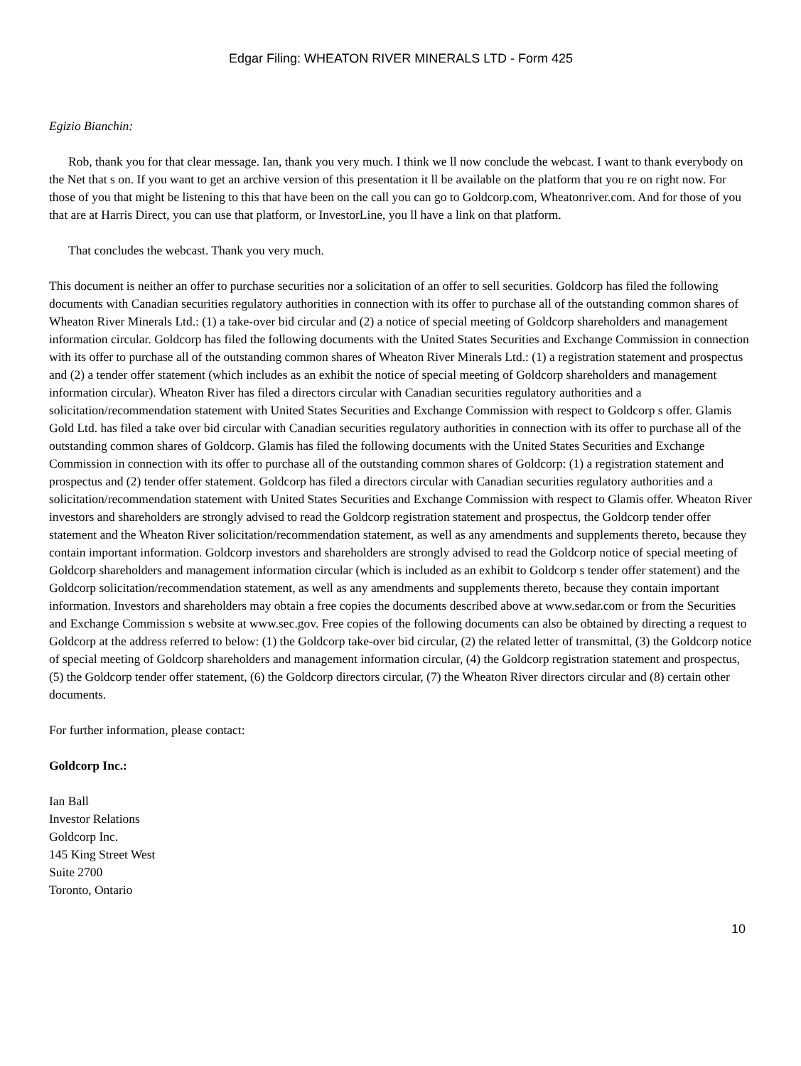Edgar Filing: WHEATON RIVER MINERALS LTD - Form 425
Egizio Bianchin:
Rob, thank you for that clear message. Ian, thank you very much. I think we ll now conclude the webcast. I want to thank everybody on the Net that s on. If you want to get an archive version of this presentation it ll be available on the platform that you re on right now. For those of you that might be listening to this that have been on the call you can go to Goldcorp.com, Wheatonriver.com. And for those of you that are at Harris Direct, you can use that platform, or InvestorLine, you ll have a link on that platform.
That concludes the webcast. Thank you very much.
This document is neither an offer to purchase securities nor a solicitation of an offer to sell securities. Goldcorp has filed the following documents with Canadian securities regulatory authorities in connection with its offer to purchase all of the outstanding common shares of Wheaton River Minerals Ltd.: (1) a take-over bid circular and (2) a notice of special meeting of Goldcorp shareholders and management information circular. Goldcorp has filed the following documents with the United States Securities and Exchange Commission in connection with its offer to purchase all of the outstanding common shares of Wheaton River Minerals Ltd.: (1) a registration statement and prospectus and (2) a tender offer statement (which includes as an exhibit the notice of special meeting of Goldcorp shareholders and management information circular). Wheaton River has filed a directors circular with Canadian securities regulatory authorities and a solicitation/recommendation statement with United States Securities and Exchange Commission with respect to Goldcorp s offer. Glamis Gold Ltd. has filed a take over bid circular with Canadian securities regulatory authorities in connection with its offer to purchase all of the outstanding common shares of Goldcorp. Glamis has filed the following documents with the United States Securities and Exchange Commission in connection with its offer to purchase all of the outstanding common shares of Goldcorp: (1) a registration statement and prospectus and (2) tender offer statement. Goldcorp has filed a directors circular with Canadian securities regulatory authorities and a solicitation/recommendation statement with United States Securities and Exchange Commission with respect to Glamis offer. Wheaton River investors and shareholders are strongly advised to read the Goldcorp registration statement and prospectus, the Goldcorp tender offer statement and the Wheaton River solicitation/recommendation statement, as well as any amendments and supplements thereto, because they contain important information. Goldcorp investors and shareholders are strongly advised to read the Goldcorp notice of special meeting of Goldcorp shareholders and management information circular (which is included as an exhibit to Goldcorp s tender offer statement) and the Goldcorp solicitation/recommendation statement, as well as any amendments and supplements thereto, because they contain important information. Investors and shareholders may obtain a free copies the documents described above at www.sedar.com or from the Securities and Exchange Commission s website at www.sec.gov. Free copies of the following documents can also be obtained by directing a request to Goldcorp at the address referred to below: (1) the Goldcorp take-over bid circular, (2) the related letter of transmittal, (3) the Goldcorp notice of special meeting of Goldcorp shareholders and management information circular, (4) the Goldcorp registration statement and prospectus, (5) the Goldcorp tender offer statement, (6) the Goldcorp directors circular, (7) the Wheaton River directors circular and (8) certain other documents.
For further information, please contact:
Goldcorp Inc.:
Ian Ball
Investor Relations
Goldcorp Inc.
145 King Street West
Suite 2700
Toronto, Ontario
10